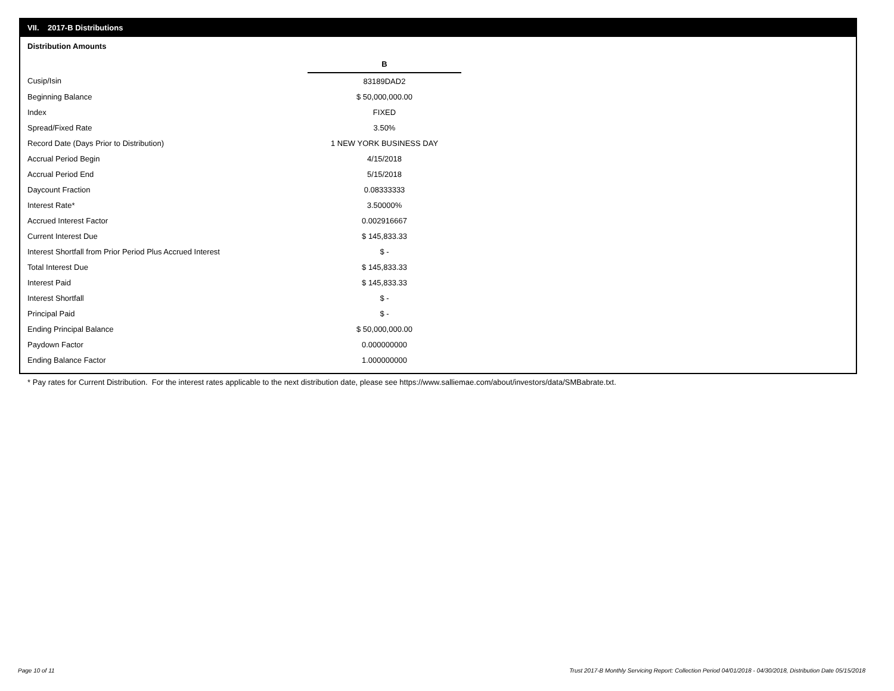VII. 2017-B Distributions
Distribution Amounts
| | B |
| Cusip/Isin | 83189DAD2 |
| Beginning Balance | $ 50,000,000.00 |
| Index | FIXED |
| Spread/Fixed Rate | 3.50% |
| Record Date (Days Prior to Distribution) | 1 NEW YORK BUSINESS DAY |
| Accrual Period Begin | 4/15/2018 |
| Accrual Period End | 5/15/2018 |
| Daycount Fraction | 0.08333333 |
| Interest Rate* | 3.50000% |
| Accrued Interest Factor | 0.002916667 |
| Current Interest Due | $ 145,833.33 |
| Interest Shortfall from Prior Period Plus Accrued Interest | $ - |
| Total Interest Due | $ 145,833.33 |
| Interest Paid | $ 145,833.33 |
| Interest Shortfall | $ - |
| Principal Paid | $ - |
| Ending Principal Balance | $ 50,000,000.00 |
| Paydown Factor | 0.000000000 |
| Ending Balance Factor | 1.000000000 |
* Pay rates for Current Distribution. For the interest rates applicable to the next distribution date, please see https://www.salliemae.com/about/investors/data/SMBabrate.txt.
Page 10 of 11
Trust 2017-B Monthly Servicing Report: Collection Period 04/01/2018 - 04/30/2018, Distribution Date 05/15/2018